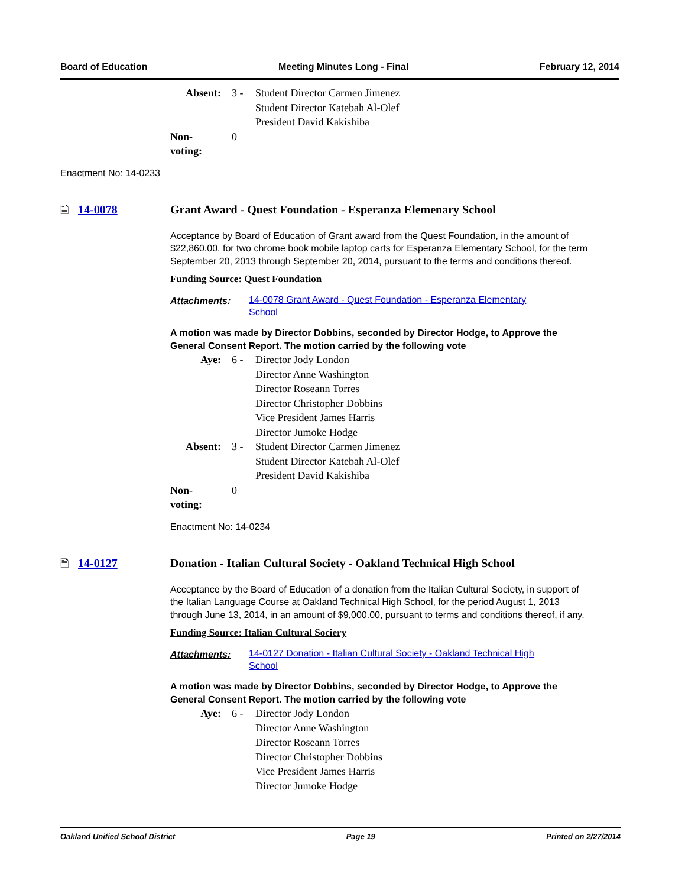Board of Education Meeting Minutes Long - Final February 12, 2014
| Absent: | 3 - | Student Director Carmen Jimenez Student Director Katebah Al-Olef President David Kakishiba |
| Non-voting: | 0 | |
Enactment No: 14-0233
🗎 14-0078 Grant Award - Quest Foundation - Esperanza Elemenary School
Acceptance by Board of Education of Grant award from the Quest Foundation, in the amount of $22,860.00, for two chrome book mobile laptop carts for Esperanza Elementary School, for the term September 20, 2013 through September 20, 2014, pursuant to the terms and conditions thereof.
Funding Source: Quest Foundation
Attachments: 14-0078 Grant Award - Quest Foundation - Esperanza Elementary
School
A motion was made by Director Dobbins, seconded by Director Hodge, to Approve the General Consent Report. The motion carried by the following vote
| Aye: | 6 - | Director Jody London Director Anne Washington Director Roseann Torres Director Christopher Dobbins Vice President James Harris Director Jumoke Hodge |
| Absent: | 3 - | Student Director Carmen Jimenez Student Director Katebah Al-Olef President David Kakishiba |
| Non-voting: | 0 | |
Enactment No: 14-0234
🗎 14-0127 Donation - Italian Cultural Society - Oakland Technical High School
Acceptance by the Board of Education of a donation from the Italian Cultural Society, in support of the Italian Language Course at Oakland Technical High School, for the period August 1, 2013 through June 13, 2014, in an amount of $9,000.00, pursuant to terms and conditions thereof, if any.
Funding Source: Italian Cultural Sociery
Attachments: 14-0127 Donation - Italian Cultural Society - Oakland Technical High
School
A motion was made by Director Dobbins, seconded by Director Hodge, to Approve the General Consent Report. The motion carried by the following vote
| Aye: | 6 - | Director Jody London Director Anne Washington Director Roseann Torres Director Christopher Dobbins Vice President James Harris Director Jumoke Hodge |
Oakland Unified School District Page 19 Printed on 2/27/2014